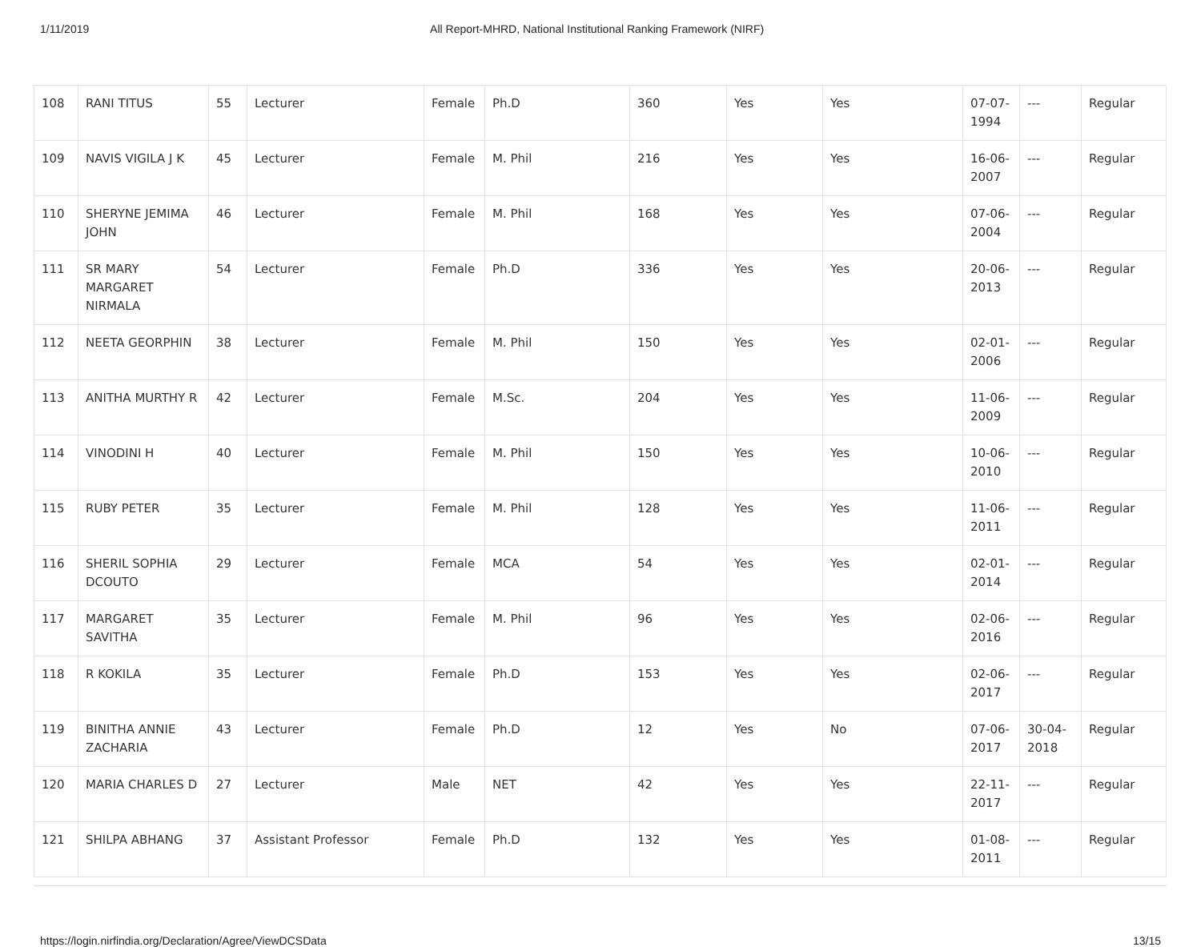1/11/2019 All Report-MHRD, National Institutional Ranking Framework (NIRF)
| 108 | RANI TITUS | 55 | Lecturer | Female | Ph.D | 360 | Yes | Yes | 07-07-1994 | --- | Regular |
| 109 | NAVIS VIGILA J K | 45 | Lecturer | Female | M. Phil | 216 | Yes | Yes | 16-06-2007 | --- | Regular |
| 110 | SHERYNE JEMIMA JOHN | 46 | Lecturer | Female | M. Phil | 168 | Yes | Yes | 07-06-2004 | --- | Regular |
| 111 | SR MARY MARGARET NIRMALA | 54 | Lecturer | Female | Ph.D | 336 | Yes | Yes | 20-06-2013 | --- | Regular |
| 112 | NEETA GEORPHIN | 38 | Lecturer | Female | M. Phil | 150 | Yes | Yes | 02-01-2006 | --- | Regular |
| 113 | ANITHA MURTHY R | 42 | Lecturer | Female | M.Sc. | 204 | Yes | Yes | 11-06-2009 | --- | Regular |
| 114 | VINODINI H | 40 | Lecturer | Female | M. Phil | 150 | Yes | Yes | 10-06-2010 | --- | Regular |
| 115 | RUBY PETER | 35 | Lecturer | Female | M. Phil | 128 | Yes | Yes | 11-06-2011 | --- | Regular |
| 116 | SHERIL SOPHIA DCOUTO | 29 | Lecturer | Female | MCA | 54 | Yes | Yes | 02-01-2014 | --- | Regular |
| 117 | MARGARET SAVITHA | 35 | Lecturer | Female | M. Phil | 96 | Yes | Yes | 02-06-2016 | --- | Regular |
| 118 | R KOKILA | 35 | Lecturer | Female | Ph.D | 153 | Yes | Yes | 02-06-2017 | --- | Regular |
| 119 | BINITHA ANNIE ZACHARIA | 43 | Lecturer | Female | Ph.D | 12 | Yes | No | 07-06-2017 | 30-04-2018 | Regular |
| 120 | MARIA CHARLES D | 27 | Lecturer | Male | NET | 42 | Yes | Yes | 22-11-2017 | --- | Regular |
| 121 | SHILPA ABHANG | 37 | Assistant Professor | Female | Ph.D | 132 | Yes | Yes | 01-08-2011 | --- | Regular |
https://login.nirfindia.org/Declaration/Agree/ViewDCSData 13/15